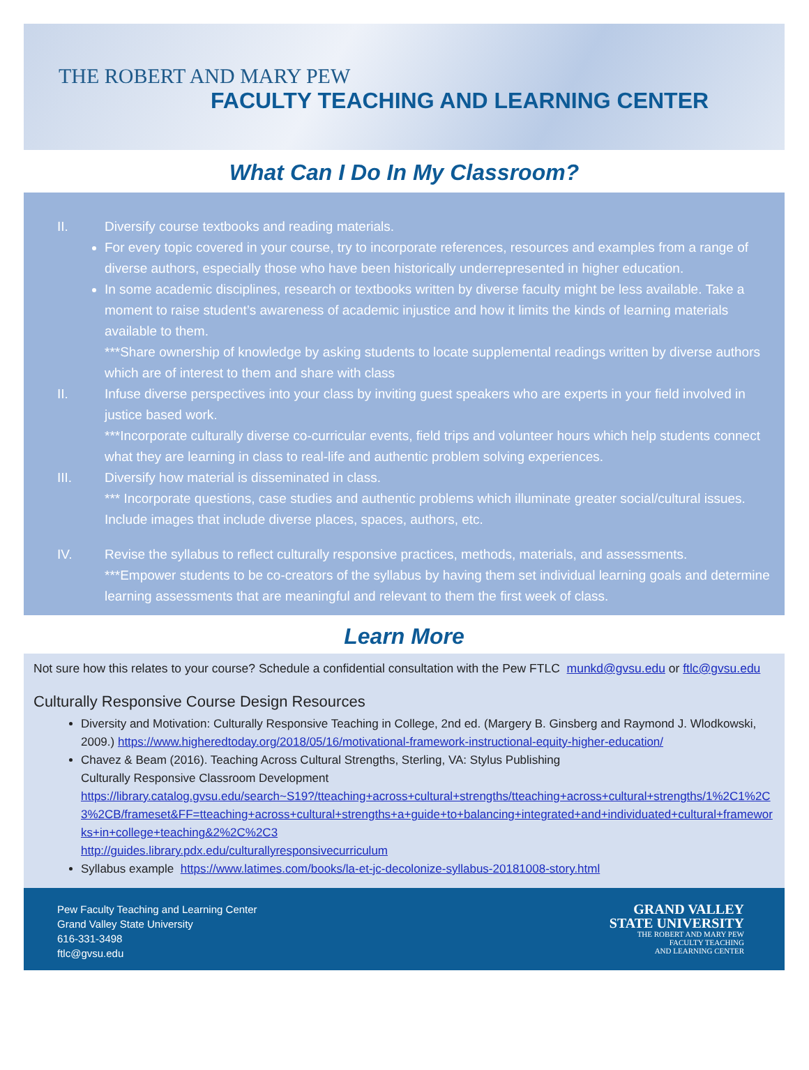THE ROBERT AND MARY PEW
FACULTY TEACHING AND LEARNING CENTER
What Can I Do In My Classroom?
II. Diversify course textbooks and reading materials.
For every topic covered in your course, try to incorporate references, resources and examples from a range of diverse authors, especially those who have been historically underrepresented in higher education.
In some academic disciplines, research or textbooks written by diverse faculty might be less available. Take a moment to raise student’s awareness of academic injustice and how it limits the kinds of learning materials available to them.
***Share ownership of knowledge by asking students to locate supplemental readings written by diverse authors which are of interest to them and share with class
II. Infuse diverse perspectives into your class by inviting guest speakers who are experts in your field involved in justice based work.
***Incorporate culturally diverse co-curricular events, field trips and volunteer hours which help students connect what they are learning in class to real-life and authentic problem solving experiences.
III. Diversify how material is disseminated in class.
*** Incorporate questions, case studies and authentic problems which illuminate greater social/cultural issues. Include images that include diverse places, spaces, authors, etc.
IV. Revise the syllabus to reflect culturally responsive practices, methods, materials, and assessments.
***Empower students to be co-creators of the syllabus by having them set individual learning goals and determine learning assessments that are meaningful and relevant to them the first week of class.
Learn More
Not sure how this relates to your course? Schedule a confidential consultation with the Pew FTLC munkd@gvsu.edu or ftlc@gvsu.edu
Culturally Responsive Course Design Resources
Diversity and Motivation: Culturally Responsive Teaching in College, 2nd ed. (Margery B. Ginsberg and Raymond J. Wlodkowski, 2009.) https://www.higheredtoday.org/2018/05/16/motivational-framework-instructional-equity-higher-education/
Chavez & Beam (2016). Teaching Across Cultural Strengths, Sterling, VA: Stylus Publishing
Culturally Responsive Classroom Development
https://library.catalog.gvsu.edu/search~S19?/tteaching+across+cultural+strengths/tteaching+across+cultural+strengths/1%2C1%2C3%2CB/frameset&FF=tteaching+across+cultural+strengths+a+guide+to+balancing+integrated+and+individuated+cultural+frameworks+in+college+teaching&2%2C%2C3
http://guides.library.pdx.edu/culturallyresponsivecurriculum
Syllabus example https://www.latimes.com/books/la-et-jc-decolonize-syllabus-20181008-story.html
Pew Faculty Teaching and Learning Center
Grand Valley State University
616-331-3498
ftlc@gvsu.edu
GRAND VALLEY
STATE UNIVERSITY
THE ROBERT AND MARY PEW
FACULTY TEACHING
AND LEARNING CENTER